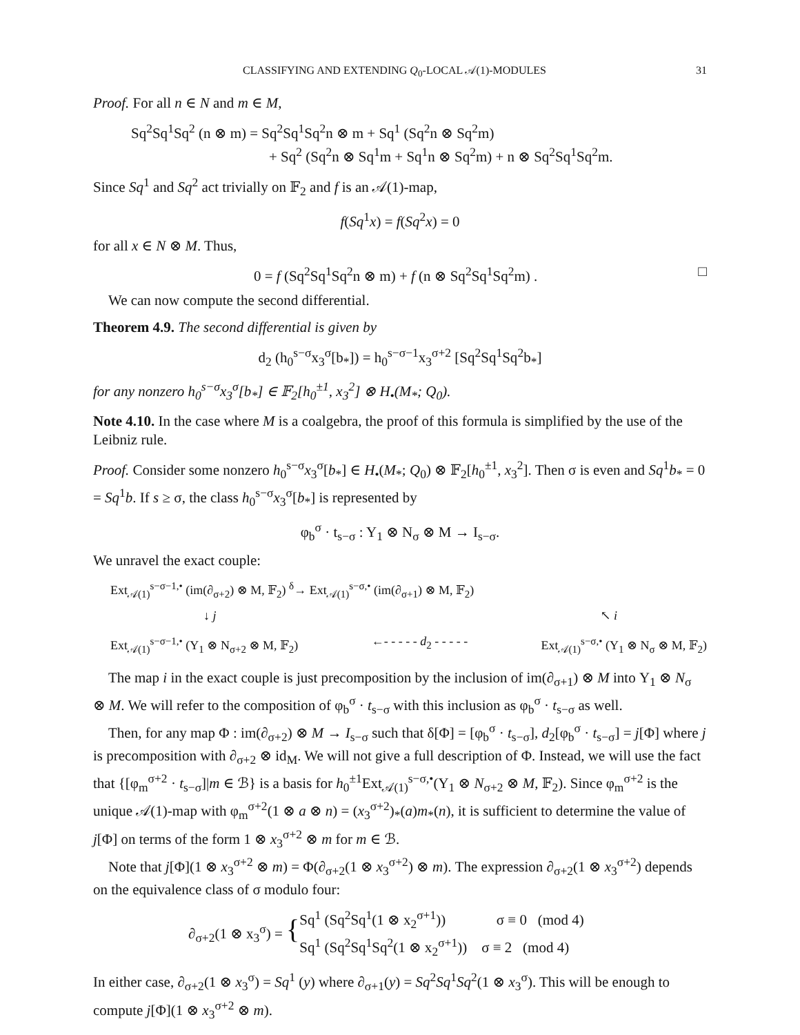CLASSIFYING AND EXTENDING Q<sub>0</sub>-LOCAL 𝒜(1)-MODULES 31
Proof. For all n ∈ N and m ∈ M,
Sq<sup>2</sup>Sq<sup>1</sup>Sq<sup>2</sup> (n ⊗ m) = Sq<sup>2</sup>Sq<sup>1</sup>Sq<sup>2</sup>n ⊗ m + Sq<sup>1</sup> (Sq<sup>2</sup>n ⊗ Sq<sup>2</sup>m)
+ Sq<sup>2</sup> (Sq<sup>2</sup>n ⊗ Sq<sup>1</sup>m + Sq<sup>1</sup>n ⊗ Sq<sup>2</sup>m) + n ⊗ Sq<sup>2</sup>Sq<sup>1</sup>Sq<sup>2</sup>m.
Since Sq<sup>1</sup> and Sq<sup>2</sup> act trivially on 𝔽<sub>2</sub> and f is an 𝒜(1)-map,
f(Sq<sup>1</sup>x) = f(Sq<sup>2</sup>x) = 0
for all x ∈ N ⊗ M. Thus,
0 = f (Sq<sup>2</sup>Sq<sup>1</sup>Sq<sup>2</sup>n ⊗ m) + f (n ⊗ Sq<sup>2</sup>Sq<sup>1</sup>Sq<sup>2</sup>m) . □
We can now compute the second differential.
Theorem 4.9. The second differential is given by
d<sub>2</sub> (h<sub>0</sub><sup>s−σ</sup>x<sub>3</sub><sup>σ</sup>[b<sub>*</sub>]) = h<sub>0</sub><sup>s−σ−1</sup>x<sub>3</sub><sup>σ+2</sup> [Sq<sup>2</sup>Sq<sup>1</sup>Sq<sup>2</sup>b<sub>*</sub>]
for any nonzero h<sub>0</sub><sup>s−σ</sup>x<sub>3</sub><sup>σ</sup>[b<sub>*</sub>] ∈ 𝔽<sub>2</sub>[h<sub>0</sub><sup>±1</sup>, x<sub>3</sub><sup>2</sup>] ⊗ H<sub>•</sub>(M<sub>*</sub>; Q<sub>0</sub>).
Note 4.10. In the case where M is a coalgebra, the proof of this formula is simplified by the use of the Leibniz rule.
Proof. Consider some nonzero h<sub>0</sub><sup>s−σ</sup>x<sub>3</sub><sup>σ</sup>[b<sub>*</sub>] ∈ H<sub>•</sub>(M<sub>*</sub>; Q<sub>0</sub>) ⊗ 𝔽<sub>2</sub>[h<sub>0</sub><sup>±1</sup>, x<sub>3</sub><sup>2</sup>]. Then σ is even and Sq<sup>1</sup>b<sub>*</sub> = 0 = Sq<sup>1</sup>b. If s ≥ σ, the class h<sub>0</sub><sup>s−σ</sup>x<sub>3</sub><sup>σ</sup>[b<sub>*</sub>] is represented by
φ<sub>b</sub><sup>σ</sup> · t<sub>s−σ</sub> : Υ<sub>1</sub> ⊗ N<sub>σ</sub> ⊗ M → I<sub>s−σ</sub>.
We unravel the exact couple:
Ext<sub>𝒜(1)</sub><sup>s−σ−1,•</sup> (im(∂<sub>σ+2</sub>) ⊗ M, 𝔽<sub>2</sub>) <sup>δ</sup>→ Ext<sub>𝒜(1)</sub><sup>s−σ,•</sup> (im(∂<sub>σ+1</sub>) ⊗ M, 𝔽<sub>2</sub>)
↓ j ↖ i
Ext<sub>𝒜(1)</sub><sup>s−σ−1,•</sup> (Υ<sub>1</sub> ⊗ N<sub>σ+2</sub> ⊗ M, 𝔽<sub>2</sub>) ←- - - - - d<sub>2</sub> - - - - - Ext<sub>𝒜(1)</sub><sup>s−σ,•</sup> (Υ<sub>1</sub> ⊗ N<sub>σ</sub> ⊗ M, 𝔽<sub>2</sub>)
The map i in the exact couple is just precomposition by the inclusion of im(∂<sub>σ+1</sub>) ⊗ M into Υ<sub>1</sub> ⊗ N<sub>σ</sub> ⊗ M. We will refer to the composition of φ<sub>b</sub><sup>σ</sup> · t<sub>s−σ</sub> with this inclusion as φ<sub>b</sub><sup>σ</sup> · t<sub>s−σ</sub> as well.
Then, for any map Φ : im(∂<sub>σ+2</sub>) ⊗ M → I<sub>s−σ</sub> such that δ[Φ] = [φ<sub>b</sub><sup>σ</sup> · t<sub>s−σ</sub>], d<sub>2</sub>[φ<sub>b</sub><sup>σ</sup> · t<sub>s−σ</sub>] = j[Φ] where j is precomposition with ∂<sub>σ+2</sub> ⊗ id<sub>M</sub>. We will not give a full description of Φ. Instead, we will use the fact that {[φ<sub>m</sub><sup>σ+2</sup> · t<sub>s−σ</sub>]|m ∈ ℬ} is a basis for h<sub>0</sub><sup>±1</sup>Ext<sub>𝒜(1)</sub><sup>s−σ,•</sup>(Υ<sub>1</sub> ⊗ N<sub>σ+2</sub> ⊗ M, 𝔽<sub>2</sub>). Since φ<sub>m</sub><sup>σ+2</sup> is the unique 𝒜(1)-map with φ<sub>m</sub><sup>σ+2</sup>(1 ⊗ a ⊗ n) = (x<sub>3</sub><sup>σ+2</sup>)<sub>*</sub>(a)m<sub>*</sub>(n), it is sufficient to determine the value of j[Φ] on terms of the form 1 ⊗ x<sub>3</sub><sup>σ+2</sup> ⊗ m for m ∈ ℬ.
Note that j[Φ](1 ⊗ x<sub>3</sub><sup>σ+2</sup> ⊗ m) = Φ(∂<sub>σ+2</sub>(1 ⊗ x<sub>3</sub><sup>σ+2</sup>) ⊗ m). The expression ∂<sub>σ+2</sub>(1 ⊗ x<sub>3</sub><sup>σ+2</sup>) depends on the equivalence class of σ modulo four:
∂<sub>σ+2</sub>(1 ⊗ x<sub>3</sub><sup>σ</sup>) = {
Sq<sup>1</sup> (Sq<sup>2</sup>Sq<sup>1</sup>(1 ⊗ x<sub>2</sub><sup>σ+1</sup>)) σ ≡ 0 (mod 4)
Sq<sup>1</sup> (Sq<sup>2</sup>Sq<sup>1</sup>Sq<sup>2</sup>(1 ⊗ x<sub>2</sub><sup>σ+1</sup>)) σ ≡ 2 (mod 4)
In either case, ∂<sub>σ+2</sub>(1 ⊗ x<sub>3</sub><sup>σ</sup>) = Sq<sup>1</sup> (y) where ∂<sub>σ+1</sub>(y) = Sq<sup>2</sup>Sq<sup>1</sup>Sq<sup>2</sup>(1 ⊗ x<sub>3</sub><sup>σ</sup>). This will be enough to compute j[Φ](1 ⊗ x<sub>3</sub><sup>σ+2</sup> ⊗ m).